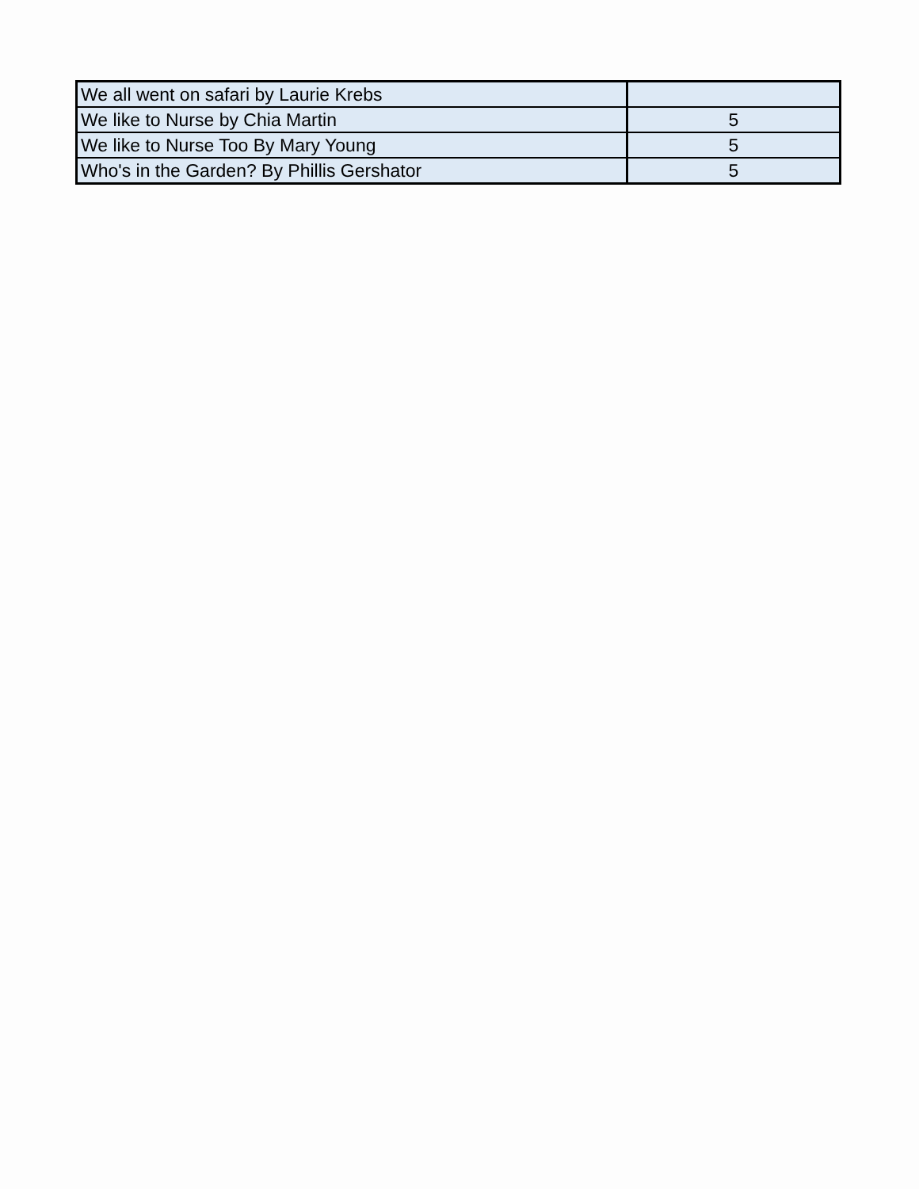| We all went on safari by Laurie Krebs | |
| We like to Nurse by Chia Martin | 5 |
| We like to Nurse Too By Mary Young | 5 |
| Who's in the Garden? By Phillis Gershator | 5 |